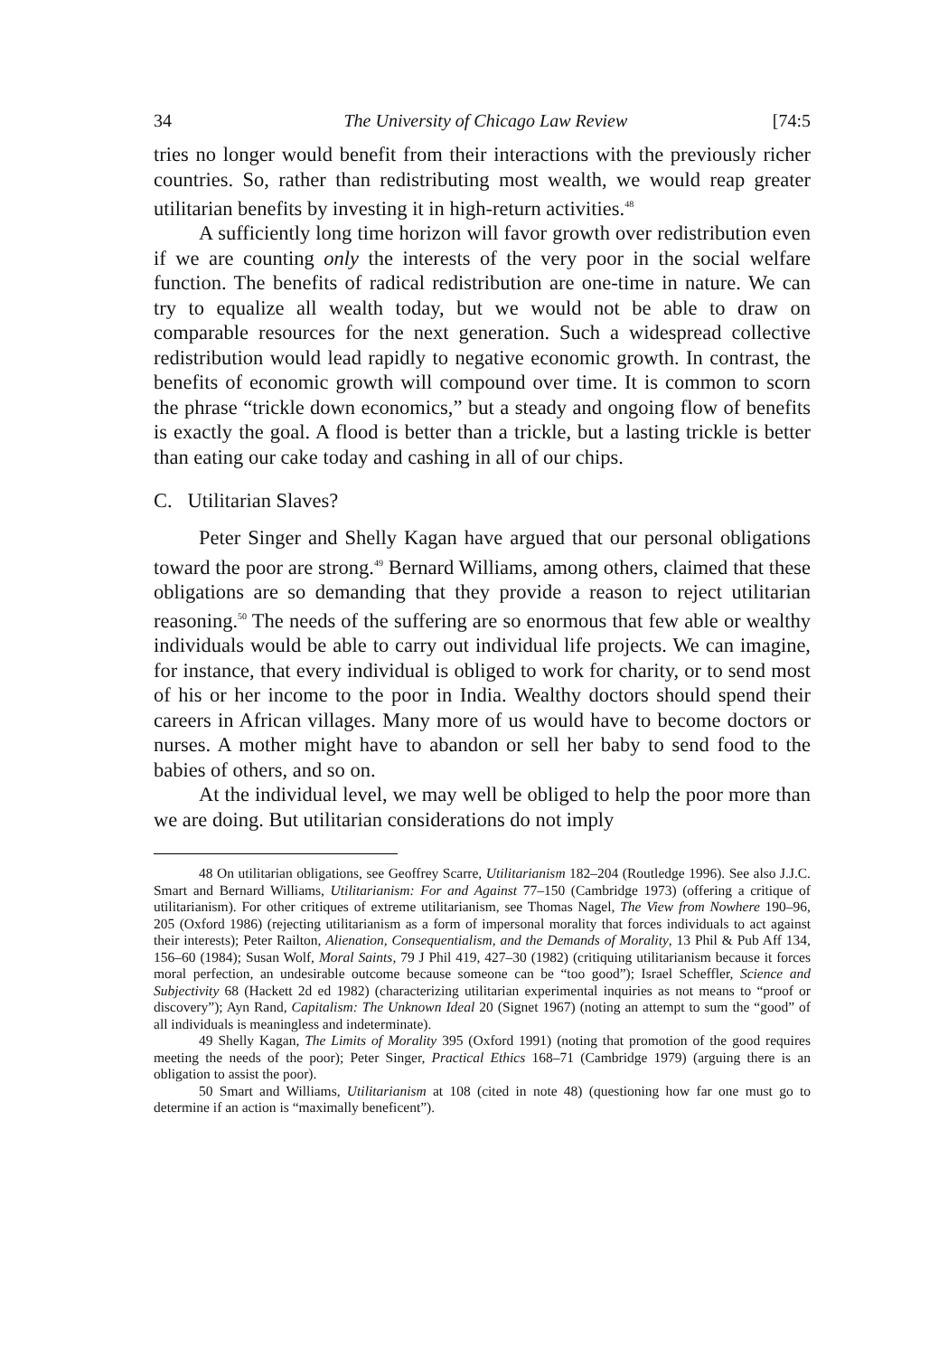34 The University of Chicago Law Review [74:5
tries no longer would benefit from their interactions with the previously richer countries. So, rather than redistributing most wealth, we would reap greater utilitarian benefits by investing it in high-return activities.<sup>48</sup>
A sufficiently long time horizon will favor growth over redistribution even if we are counting only the interests of the very poor in the social welfare function. The benefits of radical redistribution are one-time in nature. We can try to equalize all wealth today, but we would not be able to draw on comparable resources for the next generation. Such a widespread collective redistribution would lead rapidly to negative economic growth. In contrast, the benefits of economic growth will compound over time. It is common to scorn the phrase “trickle down economics,” but a steady and ongoing flow of benefits is exactly the goal. A flood is better than a trickle, but a lasting trickle is better than eating our cake today and cashing in all of our chips.
C. Utilitarian Slaves?
Peter Singer and Shelly Kagan have argued that our personal obligations toward the poor are strong.<sup>49</sup> Bernard Williams, among others, claimed that these obligations are so demanding that they provide a reason to reject utilitarian reasoning.<sup>50</sup> The needs of the suffering are so enormous that few able or wealthy individuals would be able to carry out individual life projects. We can imagine, for instance, that every individual is obliged to work for charity, or to send most of his or her income to the poor in India. Wealthy doctors should spend their careers in African villages. Many more of us would have to become doctors or nurses. A mother might have to abandon or sell her baby to send food to the babies of others, and so on.
At the individual level, we may well be obliged to help the poor more than we are doing. But utilitarian considerations do not imply
48 On utilitarian obligations, see Geoffrey Scarre, Utilitarianism 182–204 (Routledge 1996). See also J.J.C. Smart and Bernard Williams, Utilitarianism: For and Against 77–150 (Cambridge 1973) (offering a critique of utilitarianism). For other critiques of extreme utilitarianism, see Thomas Nagel, The View from Nowhere 190–96, 205 (Oxford 1986) (rejecting utilitarianism as a form of impersonal morality that forces individuals to act against their interests); Peter Railton, Alienation, Consequentialism, and the Demands of Morality, 13 Phil & Pub Aff 134, 156–60 (1984); Susan Wolf, Moral Saints, 79 J Phil 419, 427–30 (1982) (critiquing utilitarianism because it forces moral perfection, an undesirable outcome because someone can be “too good”); Israel Scheffler, Science and Subjectivity 68 (Hackett 2d ed 1982) (characterizing utilitarian experimental inquiries as not means to “proof or discovery”); Ayn Rand, Capitalism: The Unknown Ideal 20 (Signet 1967) (noting an attempt to sum the “good” of all individuals is meaningless and indeterminate).
49 Shelly Kagan, The Limits of Morality 395 (Oxford 1991) (noting that promotion of the good requires meeting the needs of the poor); Peter Singer, Practical Ethics 168–71 (Cambridge 1979) (arguing there is an obligation to assist the poor).
50 Smart and Williams, Utilitarianism at 108 (cited in note 48) (questioning how far one must go to determine if an action is “maximally beneficent”).